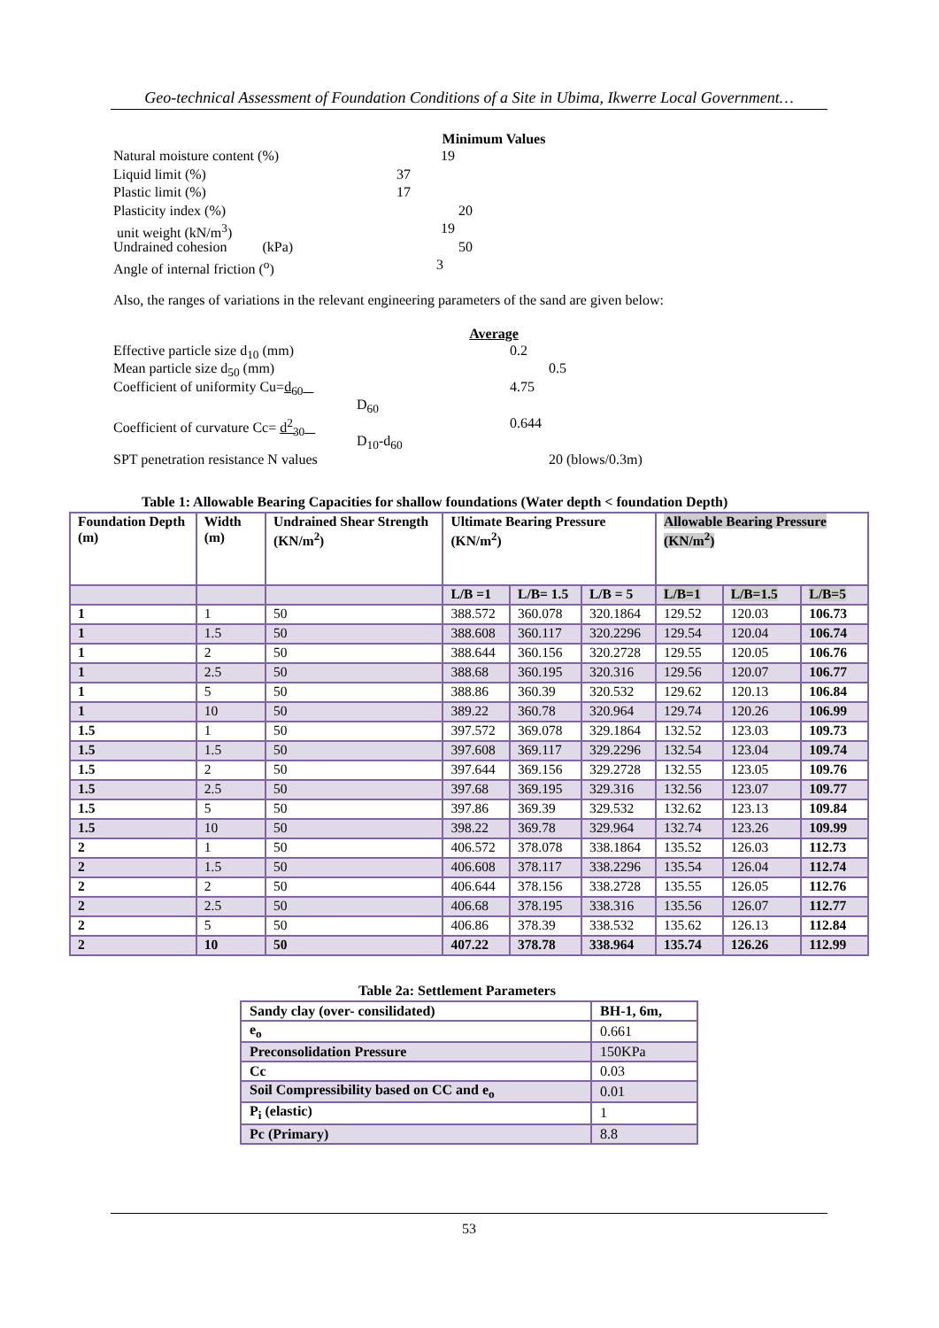Geo-technical Assessment of Foundation Conditions of a Site in Ubima, Ikwerre Local Government…
Minimum Values
Natural moisture content (%) 19
Liquid limit (%) 37
Plastic limit (%) 17
Plasticity index (%) 20
unit weight (kN/m<sup>3</sup>) 19
Undrained cohesion (kPa) 50
Angle of internal friction (<sup>o</sup>) 3
Also, the ranges of variations in the relevant engineering parameters of the sand are given below:
Average
Effective particle size d<sub>10</sub> (mm) 0.2
Mean particle size d<sub>50</sub> (mm) 0.5
Coefficient of uniformity Cu=d<sub>60</sub> 4.75
D<sub>60</sub>
Coefficient of curvature Cc= d<sup>2</sup><sub>30</sub> 0.644
D<sub>10</sub>-d<sub>60</sub>
SPT penetration resistance N values 20 (blows/0.3m)
Table 1: Allowable Bearing Capacities for shallow foundations (Water depth < foundation Depth)
| Foundation Depth (m) | Width (m) | Undrained Shear Strength (KN/m<sup>2</sup>) | Ultimate Bearing Pressure (KN/m<sup>2</sup>) | | | Allowable Bearing Pressure (KN/m<sup>2</sup>) | | |
| --- | --- | --- | --- | --- | --- | --- | --- | --- |
| | | | L/B =1 | L/B= 1.5 | L/B = 5 | L/B=1 | L/B=1.5 | L/B=5 |
| 1 | 1 | 50 | 388.572 | 360.078 | 320.1864 | 129.52 | 120.03 | 106.73 |
| 1 | 1.5 | 50 | 388.608 | 360.117 | 320.2296 | 129.54 | 120.04 | 106.74 |
| 1 | 2 | 50 | 388.644 | 360.156 | 320.2728 | 129.55 | 120.05 | 106.76 |
| 1 | 2.5 | 50 | 388.68 | 360.195 | 320.316 | 129.56 | 120.07 | 106.77 |
| 1 | 5 | 50 | 388.86 | 360.39 | 320.532 | 129.62 | 120.13 | 106.84 |
| 1 | 10 | 50 | 389.22 | 360.78 | 320.964 | 129.74 | 120.26 | 106.99 |
| 1.5 | 1 | 50 | 397.572 | 369.078 | 329.1864 | 132.52 | 123.03 | 109.73 |
| 1.5 | 1.5 | 50 | 397.608 | 369.117 | 329.2296 | 132.54 | 123.04 | 109.74 |
| 1.5 | 2 | 50 | 397.644 | 369.156 | 329.2728 | 132.55 | 123.05 | 109.76 |
| 1.5 | 2.5 | 50 | 397.68 | 369.195 | 329.316 | 132.56 | 123.07 | 109.77 |
| 1.5 | 5 | 50 | 397.86 | 369.39 | 329.532 | 132.62 | 123.13 | 109.84 |
| 1.5 | 10 | 50 | 398.22 | 369.78 | 329.964 | 132.74 | 123.26 | 109.99 |
| 2 | 1 | 50 | 406.572 | 378.078 | 338.1864 | 135.52 | 126.03 | 112.73 |
| 2 | 1.5 | 50 | 406.608 | 378.117 | 338.2296 | 135.54 | 126.04 | 112.74 |
| 2 | 2 | 50 | 406.644 | 378.156 | 338.2728 | 135.55 | 126.05 | 112.76 |
| 2 | 2.5 | 50 | 406.68 | 378.195 | 338.316 | 135.56 | 126.07 | 112.77 |
| 2 | 5 | 50 | 406.86 | 378.39 | 338.532 | 135.62 | 126.13 | 112.84 |
| 2 | 10 | 50 | 407.22 | 378.78 | 338.964 | 135.74 | 126.26 | 112.99 |
Table 2a: Settlement Parameters
| Sandy clay (over- consilidated) | BH-1, 6m, |
| --- | --- |
| e<sub>o</sub> | 0.661 |
| Preconsolidation Pressure | 150KPa |
| Cc | 0.03 |
| Soil Compressibility based on CC and e<sub>o</sub> | 0.01 |
| P<sub>i</sub> (elastic) | 1 |
| Pc (Primary) | 8.8 |
53